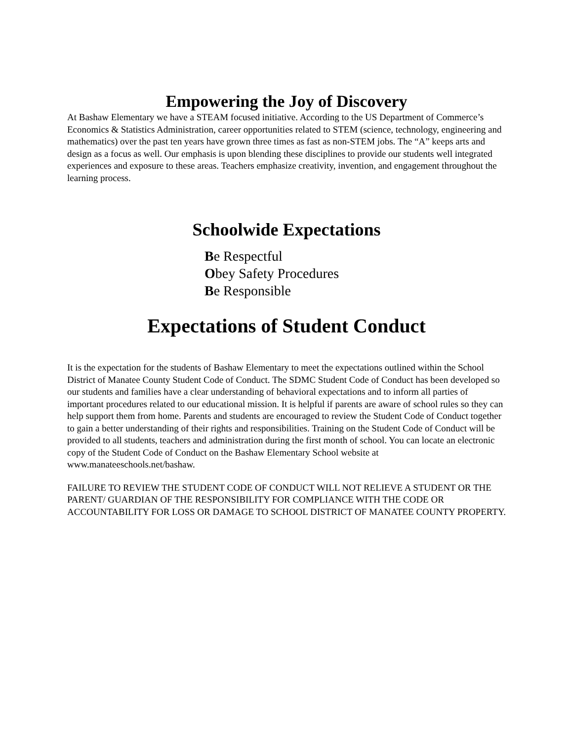Empowering the Joy of Discovery
At Bashaw Elementary we have a STEAM focused initiative. According to the US Department of Commerce’s Economics & Statistics Administration, career opportunities related to STEM (science, technology, engineering and mathematics) over the past ten years have grown three times as fast as non-STEM jobs. The “A” keeps arts and design as a focus as well. Our emphasis is upon blending these disciplines to provide our students well integrated experiences and exposure to these areas. Teachers emphasize creativity, invention, and engagement throughout the learning process.
Schoolwide Expectations
Be Respectful
Obey Safety Procedures
Be Responsible
Expectations of Student Conduct
It is the expectation for the students of Bashaw Elementary to meet the expectations outlined within the School District of Manatee County Student Code of Conduct. The SDMC Student Code of Conduct has been developed so our students and families have a clear understanding of behavioral expectations and to inform all parties of important procedures related to our educational mission. It is helpful if parents are aware of school rules so they can help support them from home. Parents and students are encouraged to review the Student Code of Conduct together to gain a better understanding of their rights and responsibilities. Training on the Student Code of Conduct will be provided to all students, teachers and administration during the first month of school. You can locate an electronic copy of the Student Code of Conduct on the Bashaw Elementary School website at www.manateeschools.net/bashaw.
FAILURE TO REVIEW THE STUDENT CODE OF CONDUCT WILL NOT RELIEVE A STUDENT OR THE PARENT/ GUARDIAN OF THE RESPONSIBILITY FOR COMPLIANCE WITH THE CODE OR ACCOUNTABILITY FOR LOSS OR DAMAGE TO SCHOOL DISTRICT OF MANATEE COUNTY PROPERTY.